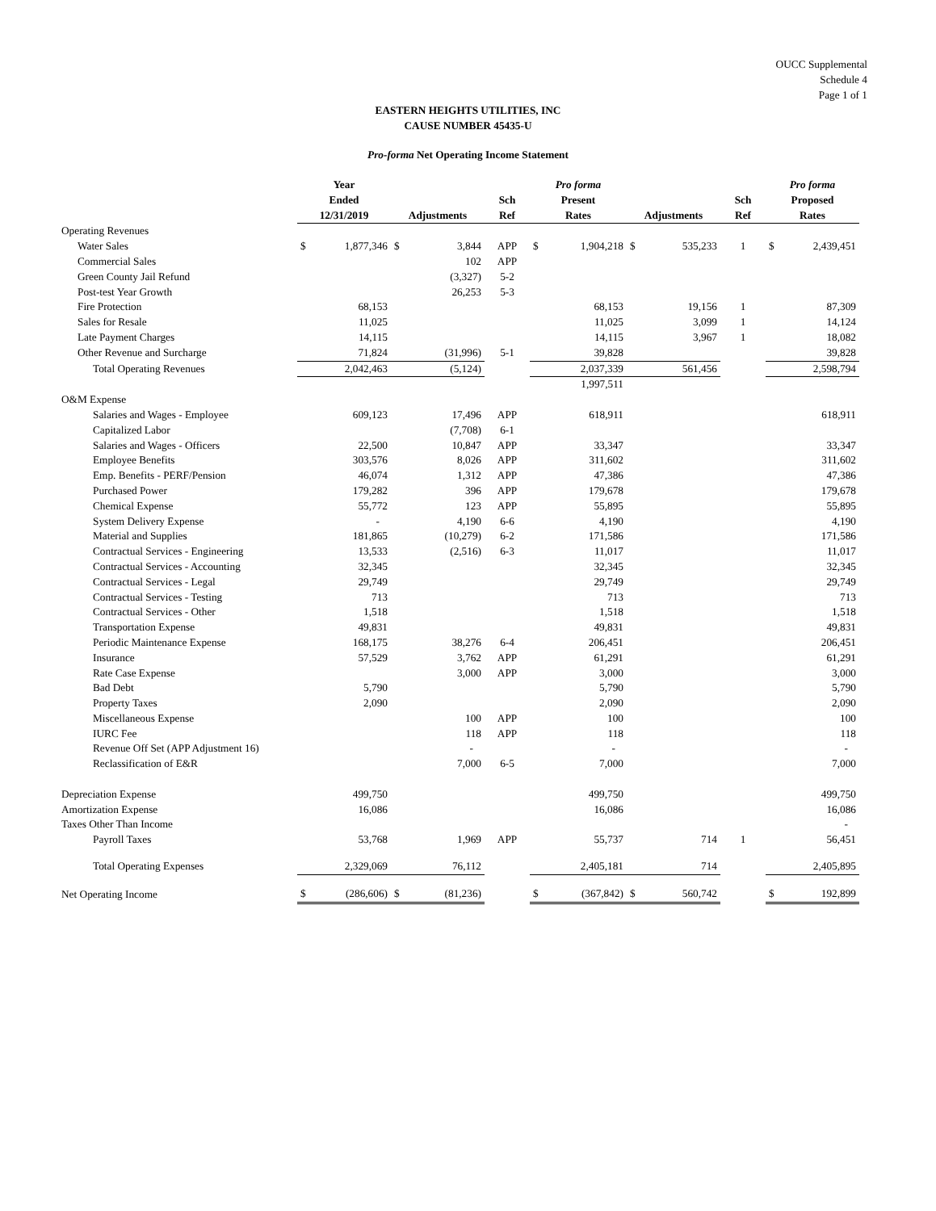OUCC Supplemental
Schedule 4
Page 1 of 1
EASTERN HEIGHTS UTILITIES, INC
CAUSE NUMBER 45435-U
Pro-forma Net Operating Income Statement
| | Year Ended 12/31/2019 | | Adjustments | | Sch Ref | Pro forma Present Rates | | Adjustments | | Sch Ref | Pro forma Proposed Rates | |
| --- | --- | --- | --- | --- | --- | --- | --- | --- | --- | --- | --- | --- |
| Operating Revenues | | | | | | | | | | | | |
| Water Sales | $ | 1,877,346 | $ | 3,844 | APP | $ | 1,904,218 | $ | 535,233 | 1 | $ | 2,439,451 |
| Commercial Sales | | | | 102 | APP | | | | | | | |
| Green County Jail Refund | | | | (3,327) | 5-2 | | | | | | | |
| Post-test Year Growth | | | | 26,253 | 5-3 | | | | | | | |
| Fire Protection | | 68,153 | | | | | 68,153 | | 19,156 | 1 | | 87,309 |
| Sales for Resale | | 11,025 | | | | | 11,025 | | 3,099 | 1 | | 14,124 |
| Late Payment Charges | | 14,115 | | | | | 14,115 | | 3,967 | 1 | | 18,082 |
| Other Revenue and Surcharge | | 71,824 | | (31,996) | 5-1 | | 39,828 | | | | | 39,828 |
| Total Operating Revenues | | 2,042,463 | | (5,124) | | | 2,037,339 | | 561,456 | | | 2,598,794 |
| | | | | | | | 1,997,511 | | | | | |
| O&M Expense | | | | | | | | | | | | |
| Salaries and Wages - Employee | | 609,123 | | 17,496 | APP | | 618,911 | | | | | 618,911 |
| Capitalized Labor | | | | (7,708) | 6-1 | | | | | | | |
| Salaries and Wages - Officers | | 22,500 | | 10,847 | APP | | 33,347 | | | | | 33,347 |
| Employee Benefits | | 303,576 | | 8,026 | APP | | 311,602 | | | | | 311,602 |
| Emp. Benefits - PERF/Pension | | 46,074 | | 1,312 | APP | | 47,386 | | | | | 47,386 |
| Purchased Power | | 179,282 | | 396 | APP | | 179,678 | | | | | 179,678 |
| Chemical Expense | | 55,772 | | 123 | APP | | 55,895 | | | | | 55,895 |
| System Delivery Expense | | - | | 4,190 | 6-6 | | 4,190 | | | | | 4,190 |
| Material and Supplies | | 181,865 | | (10,279) | 6-2 | | 171,586 | | | | | 171,586 |
| Contractual Services - Engineering | | 13,533 | | (2,516) | 6-3 | | 11,017 | | | | | 11,017 |
| Contractual Services - Accounting | | 32,345 | | | | | 32,345 | | | | | 32,345 |
| Contractual Services - Legal | | 29,749 | | | | | 29,749 | | | | | 29,749 |
| Contractual Services - Testing | | 713 | | | | | 713 | | | | | 713 |
| Contractual Services - Other | | 1,518 | | | | | 1,518 | | | | | 1,518 |
| Transportation Expense | | 49,831 | | | | | 49,831 | | | | | 49,831 |
| Periodic Maintenance Expense | | 168,175 | | 38,276 | 6-4 | | 206,451 | | | | | 206,451 |
| Insurance | | 57,529 | | 3,762 | APP | | 61,291 | | | | | 61,291 |
| Rate Case Expense | | | | 3,000 | APP | | 3,000 | | | | | 3,000 |
| Bad Debt | | 5,790 | | | | | 5,790 | | | | | 5,790 |
| Property Taxes | | 2,090 | | | | | 2,090 | | | | | 2,090 |
| Miscellaneous Expense | | | | 100 | APP | | 100 | | | | | 100 |
| IURC Fee | | | | 118 | APP | | 118 | | | | | 118 |
| Revenue Off Set (APP Adjustment 16) | | | | - | | | - | | | | | - |
| Reclassification of E&R | | | | 7,000 | 6-5 | | 7,000 | | | | | 7,000 |
| Depreciation Expense | | 499,750 | | | | | 499,750 | | | | | 499,750 |
| Amortization Expense | | 16,086 | | | | | 16,086 | | | | | 16,086 |
| Taxes Other Than Income | | | | | | | | | | | | - |
| Payroll Taxes | | 53,768 | | 1,969 | APP | | 55,737 | | 714 | 1 | | 56,451 |
| Total Operating Expenses | | 2,329,069 | | 76,112 | | | 2,405,181 | | 714 | | | 2,405,895 |
| Net Operating Income | $ | (286,606) | $ | (81,236) | | $ | (367,842) | $ | 560,742 | | $ | 192,899 |